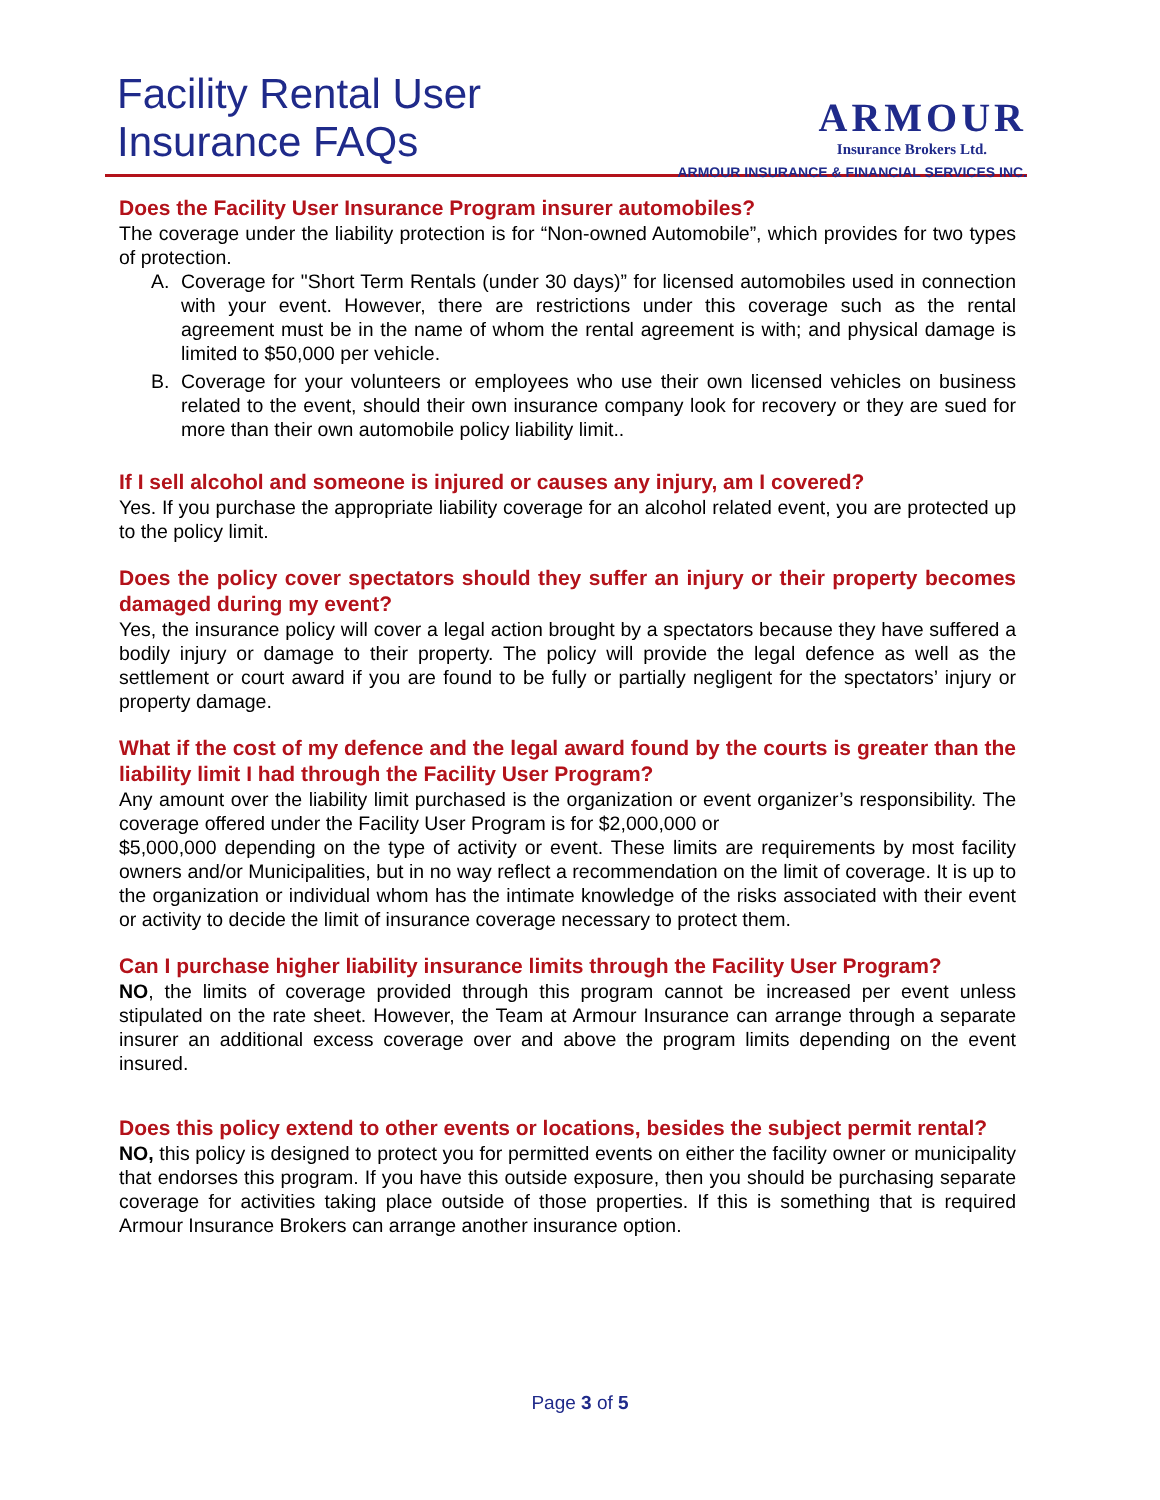Facility Rental User
Insurance FAQs
ARMOUR
Insurance Brokers Ltd.
ARMOUR INSURANCE & FINANCIAL SERVICES INC.
Does the Facility User Insurance Program insurer automobiles?
The coverage under the liability protection is for “Non-owned Automobile”, which provides for two types of protection.
A. Coverage for "Short Term Rentals (under 30 days)” for licensed automobiles used in connection with your event. However, there are restrictions under this coverage such as the rental agreement must be in the name of whom the rental agreement is with; and physical damage is limited to $50,000 per vehicle.
B. Coverage for your volunteers or employees who use their own licensed vehicles on business related to the event, should their own insurance company look for recovery or they are sued for more than their own automobile policy liability limit..
If I sell alcohol and someone is injured or causes any injury, am I covered?
Yes. If you purchase the appropriate liability coverage for an alcohol related event, you are protected up to the policy limit.
Does the policy cover spectators should they suffer an injury or their property becomes damaged during my event?
Yes, the insurance policy will cover a legal action brought by a spectators because they have suffered a bodily injury or damage to their property. The policy will provide the legal defence as well as the settlement or court award if you are found to be fully or partially negligent for the spectators’ injury or property damage.
What if the cost of my defence and the legal award found by the courts is greater than the liability limit I had through the Facility User Program?
Any amount over the liability limit purchased is the organization or event organizer’s responsibility. The coverage offered under the Facility User Program is for $2,000,000 or
$5,000,000 depending on the type of activity or event. These limits are requirements by most facility owners and/or Municipalities, but in no way reflect a recommendation on the limit of coverage. It is up to the organization or individual whom has the intimate knowledge of the risks associated with their event or activity to decide the limit of insurance coverage necessary to protect them.
Can I purchase higher liability insurance limits through the Facility User Program?
NO, the limits of coverage provided through this program cannot be increased per event unless stipulated on the rate sheet. However, the Team at Armour Insurance can arrange through a separate insurer an additional excess coverage over and above the program limits depending on the event insured.
Does this policy extend to other events or locations, besides the subject permit rental?
NO, this policy is designed to protect you for permitted events on either the facility owner or municipality that endorses this program. If you have this outside exposure, then you should be purchasing separate coverage for activities taking place outside of those properties. If this is something that is required Armour Insurance Brokers can arrange another insurance option.
Page 3 of 5